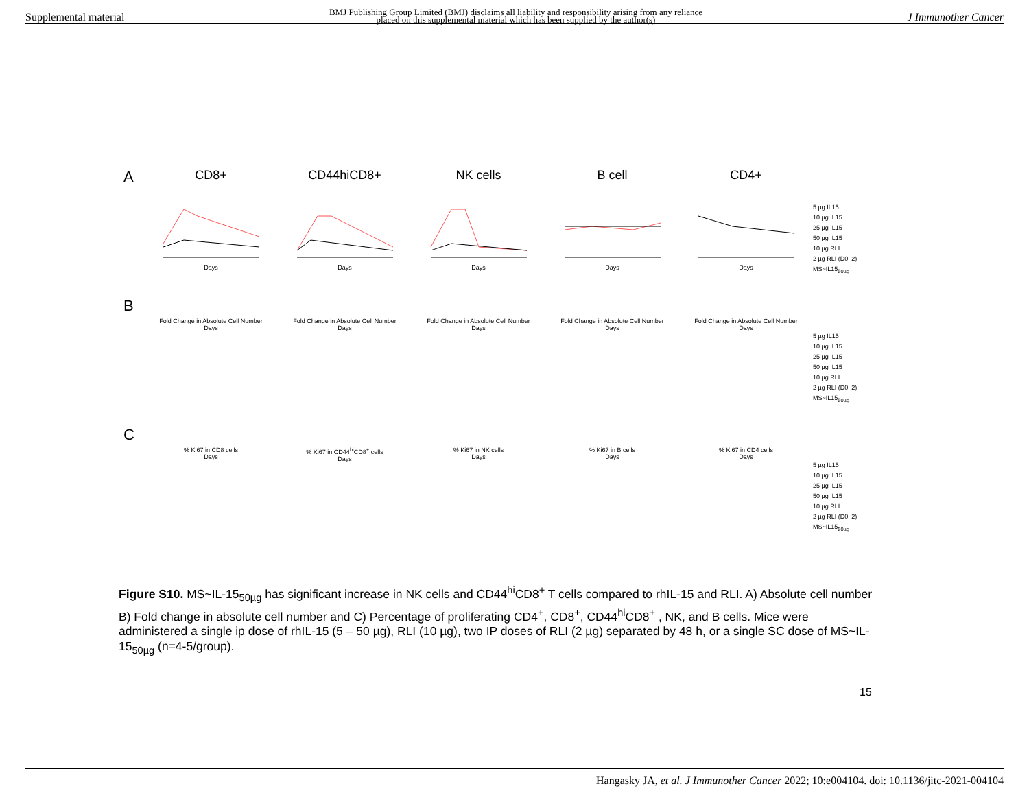Supplemental material BMJ Publishing Group Limited (BMJ) disclaims all liability and responsibility arising from any reliance
placed on this supplemental material which has been supplied by the author(s) J Immunother Cancer
A
CD8+
Days
CD44hiCD8+
Days
NK cells
Days
B cell
Days
CD4+
Days
5 µg IL15
10 µg IL15
25 µg IL15
50 µg IL15
10 µg RLI
2 µg RLI (D0, 2)
MS~IL15<sub>50µg</sub>
B
Fold Change in Absolute Cell Number
Days
Fold Change in Absolute Cell Number
Days
Fold Change in Absolute Cell Number
Days
Fold Change in Absolute Cell Number
Days
Fold Change in Absolute Cell Number
Days
5 µg IL15
10 µg IL15
25 µg IL15
50 µg IL15
10 µg RLI
2 µg RLI (D0, 2)
MS~IL15<sub>50µg</sub>
C
% Ki67 in CD8 cells
Days
% Ki67 in CD44<sup>hi</sup>CD8<sup>+</sup> cells
Days
% Ki67 in NK cells
Days
% Ki67 in B cells
Days
% Ki67 in CD4 cells
Days
5 µg IL15
10 µg IL15
25 µg IL15
50 µg IL15
10 µg RLI
2 µg RLI (D0, 2)
MS~IL15<sub>50µg</sub>
Figure S10. MS~IL-15<sub>50µg</sub> has significant increase in NK cells and CD44<sup>hi</sup>CD8<sup>+</sup> T cells compared to rhIL-15 and RLI. A) Absolute cell number B) Fold change in absolute cell number and C) Percentage of proliferating CD4<sup>+</sup>, CD8<sup>+</sup>, CD44<sup>hi</sup>CD8<sup>+</sup> , NK, and B cells. Mice were administered a single ip dose of rhIL-15 (5 – 50 µg), RLI (10 µg), two IP doses of RLI (2 µg) separated by 48 h, or a single SC dose of MS~IL-15<sub>50µg</sub> (n=4-5/group).
15
Hangasky JA, et al. J Immunother Cancer 2022; 10:e004104. doi: 10.1136/jitc-2021-004104